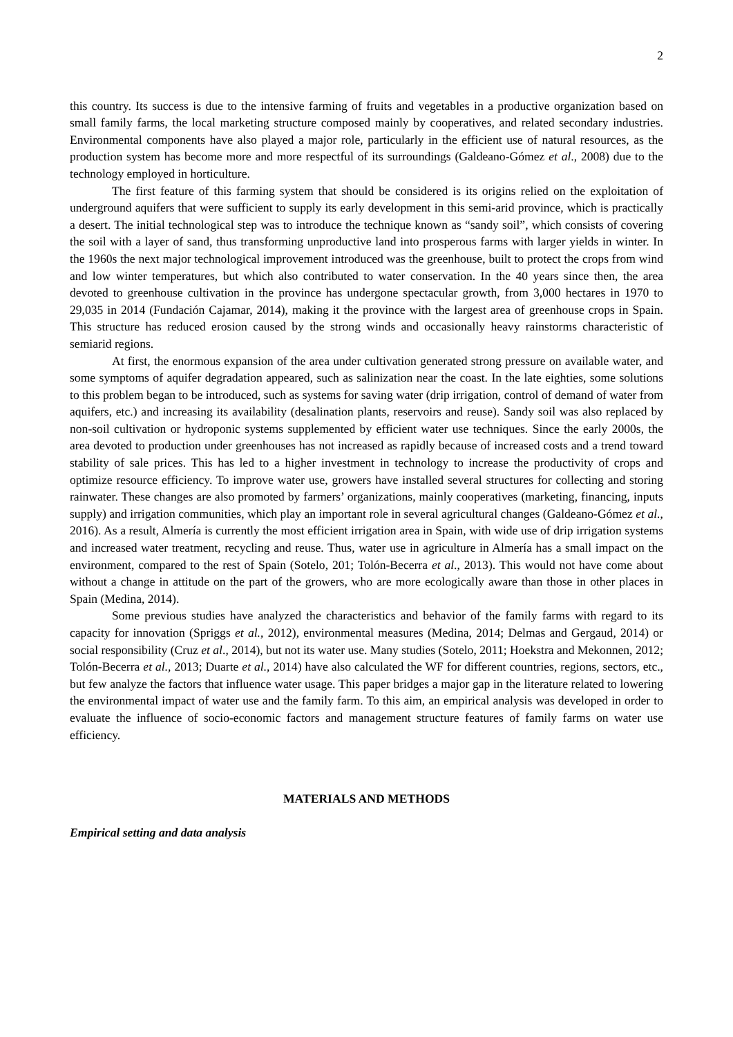2
this country. Its success is due to the intensive farming of fruits and vegetables in a productive organization based on small family farms, the local marketing structure composed mainly by cooperatives, and related secondary industries. Environmental components have also played a major role, particularly in the efficient use of natural resources, as the production system has become more and more respectful of its surroundings (Galdeano-Gómez et al., 2008) due to the technology employed in horticulture.
The first feature of this farming system that should be considered is its origins relied on the exploitation of underground aquifers that were sufficient to supply its early development in this semi-arid province, which is practically a desert. The initial technological step was to introduce the technique known as “sandy soil”, which consists of covering the soil with a layer of sand, thus transforming unproductive land into prosperous farms with larger yields in winter. In the 1960s the next major technological improvement introduced was the greenhouse, built to protect the crops from wind and low winter temperatures, but which also contributed to water conservation. In the 40 years since then, the area devoted to greenhouse cultivation in the province has undergone spectacular growth, from 3,000 hectares in 1970 to 29,035 in 2014 (Fundación Cajamar, 2014), making it the province with the largest area of greenhouse crops in Spain. This structure has reduced erosion caused by the strong winds and occasionally heavy rainstorms characteristic of semiarid regions.
At first, the enormous expansion of the area under cultivation generated strong pressure on available water, and some symptoms of aquifer degradation appeared, such as salinization near the coast. In the late eighties, some solutions to this problem began to be introduced, such as systems for saving water (drip irrigation, control of demand of water from aquifers, etc.) and increasing its availability (desalination plants, reservoirs and reuse). Sandy soil was also replaced by non-soil cultivation or hydroponic systems supplemented by efficient water use techniques. Since the early 2000s, the area devoted to production under greenhouses has not increased as rapidly because of increased costs and a trend toward stability of sale prices. This has led to a higher investment in technology to increase the productivity of crops and optimize resource efficiency. To improve water use, growers have installed several structures for collecting and storing rainwater. These changes are also promoted by farmers’ organizations, mainly cooperatives (marketing, financing, inputs supply) and irrigation communities, which play an important role in several agricultural changes (Galdeano-Gómez et al., 2016). As a result, Almería is currently the most efficient irrigation area in Spain, with wide use of drip irrigation systems and increased water treatment, recycling and reuse. Thus, water use in agriculture in Almería has a small impact on the environment, compared to the rest of Spain (Sotelo, 201; Tolón-Becerra et al., 2013). This would not have come about without a change in attitude on the part of the growers, who are more ecologically aware than those in other places in Spain (Medina, 2014).
Some previous studies have analyzed the characteristics and behavior of the family farms with regard to its capacity for innovation (Spriggs et al., 2012), environmental measures (Medina, 2014; Delmas and Gergaud, 2014) or social responsibility (Cruz et al., 2014), but not its water use. Many studies (Sotelo, 2011; Hoekstra and Mekonnen, 2012; Tolón-Becerra et al., 2013; Duarte et al., 2014) have also calculated the WF for different countries, regions, sectors, etc., but few analyze the factors that influence water usage. This paper bridges a major gap in the literature related to lowering the environmental impact of water use and the family farm. To this aim, an empirical analysis was developed in order to evaluate the influence of socio-economic factors and management structure features of family farms on water use efficiency.
MATERIALS AND METHODS
Empirical setting and data analysis